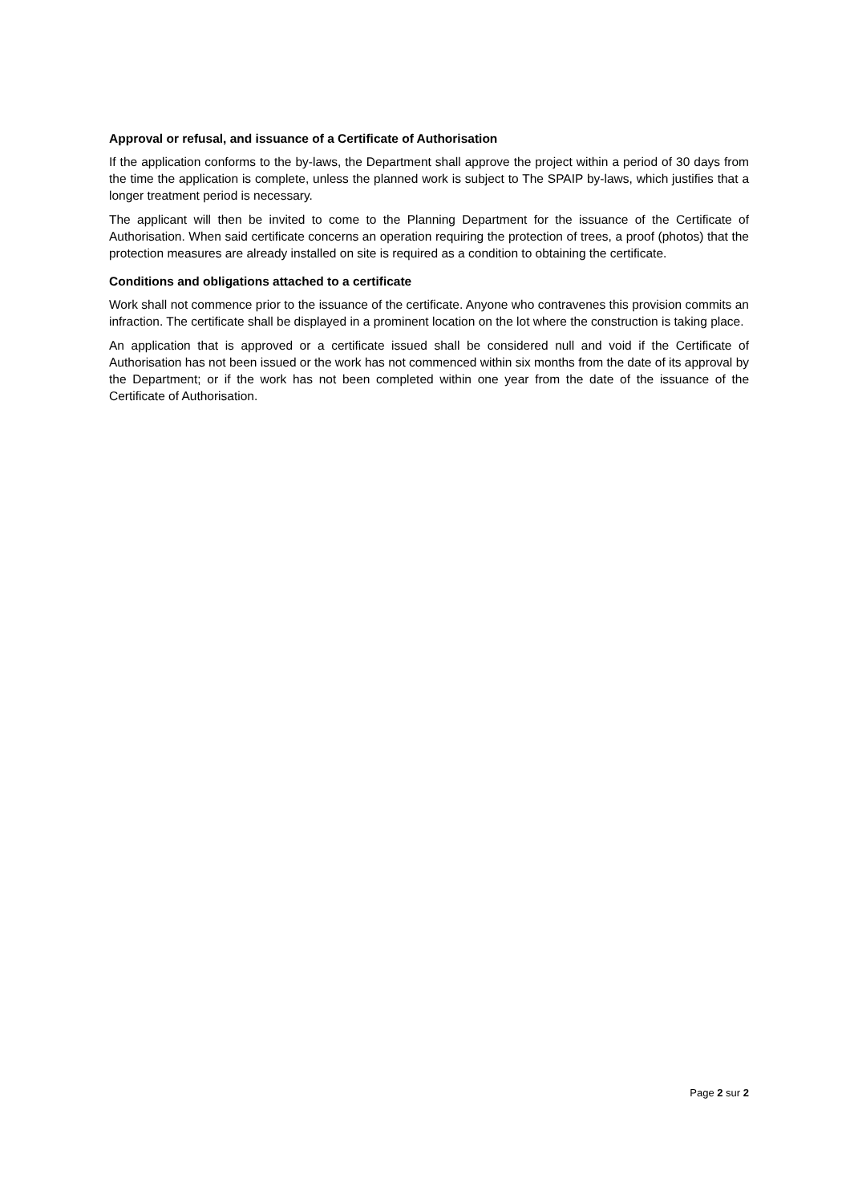Approval or refusal, and issuance of a Certificate of Authorisation
If the application conforms to the by-laws, the Department shall approve the project within a period of 30 days from the time the application is complete, unless the planned work is subject to The SPAIP by-laws, which justifies that a longer treatment period is necessary.
The applicant will then be invited to come to the Planning Department for the issuance of the Certificate of Authorisation. When said certificate concerns an operation requiring the protection of trees, a proof (photos) that the protection measures are already installed on site is required as a condition to obtaining the certificate.
Conditions and obligations attached to a certificate
Work shall not commence prior to the issuance of the certificate. Anyone who contravenes this provision commits an infraction. The certificate shall be displayed in a prominent location on the lot where the construction is taking place.
An application that is approved or a certificate issued shall be considered null and void if the Certificate of Authorisation has not been issued or the work has not commenced within six months from the date of its approval by the Department; or if the work has not been completed within one year from the date of the issuance of the Certificate of Authorisation.
Page 2 sur 2